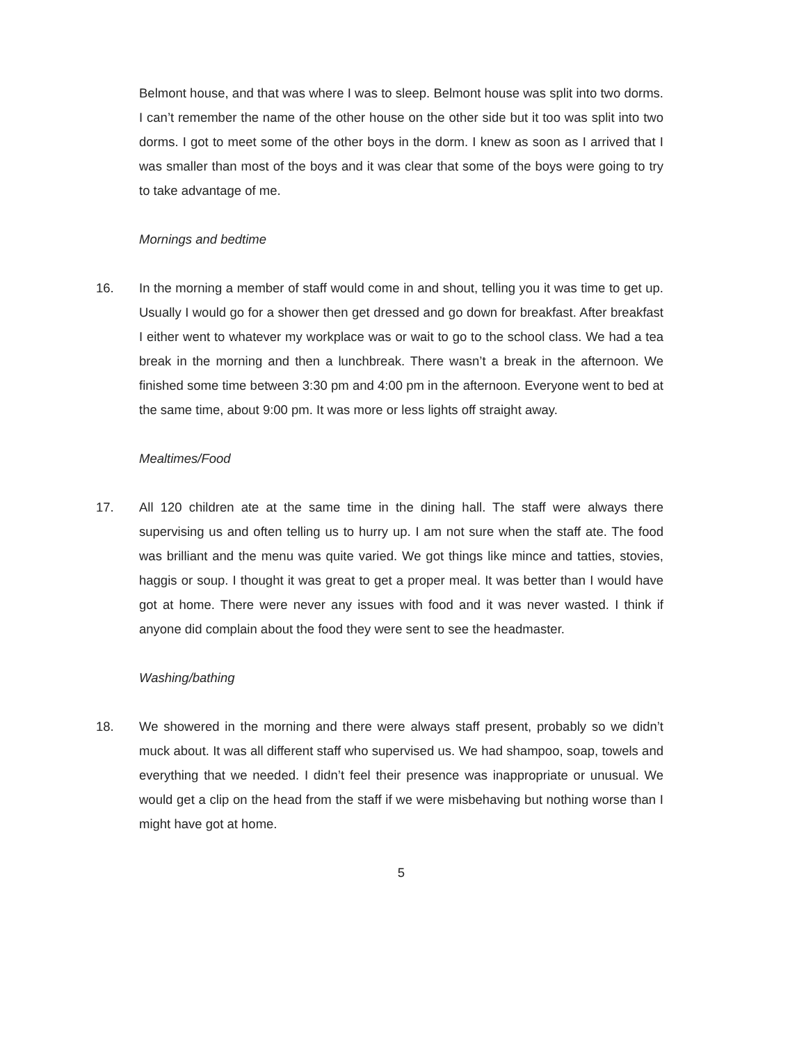Belmont house, and that was where I was to sleep. Belmont house was split into two dorms. I can’t remember the name of the other house on the other side but it too was split into two dorms. I got to meet some of the other boys in the dorm. I knew as soon as I arrived that I was smaller than most of the boys and it was clear that some of the boys were going to try to take advantage of me.
Mornings and bedtime
16. In the morning a member of staff would come in and shout, telling you it was time to get up. Usually I would go for a shower then get dressed and go down for breakfast. After breakfast I either went to whatever my workplace was or wait to go to the school class. We had a tea break in the morning and then a lunchbreak. There wasn’t a break in the afternoon. We finished some time between 3:30 pm and 4:00 pm in the afternoon. Everyone went to bed at the same time, about 9:00 pm. It was more or less lights off straight away.
Mealtimes/Food
17. All 120 children ate at the same time in the dining hall. The staff were always there supervising us and often telling us to hurry up. I am not sure when the staff ate. The food was brilliant and the menu was quite varied. We got things like mince and tatties, stovies, haggis or soup. I thought it was great to get a proper meal. It was better than I would have got at home. There were never any issues with food and it was never wasted. I think if anyone did complain about the food they were sent to see the headmaster.
Washing/bathing
18. We showered in the morning and there were always staff present, probably so we didn’t muck about. It was all different staff who supervised us. We had shampoo, soap, towels and everything that we needed. I didn’t feel their presence was inappropriate or unusual. We would get a clip on the head from the staff if we were misbehaving but nothing worse than I might have got at home.
5